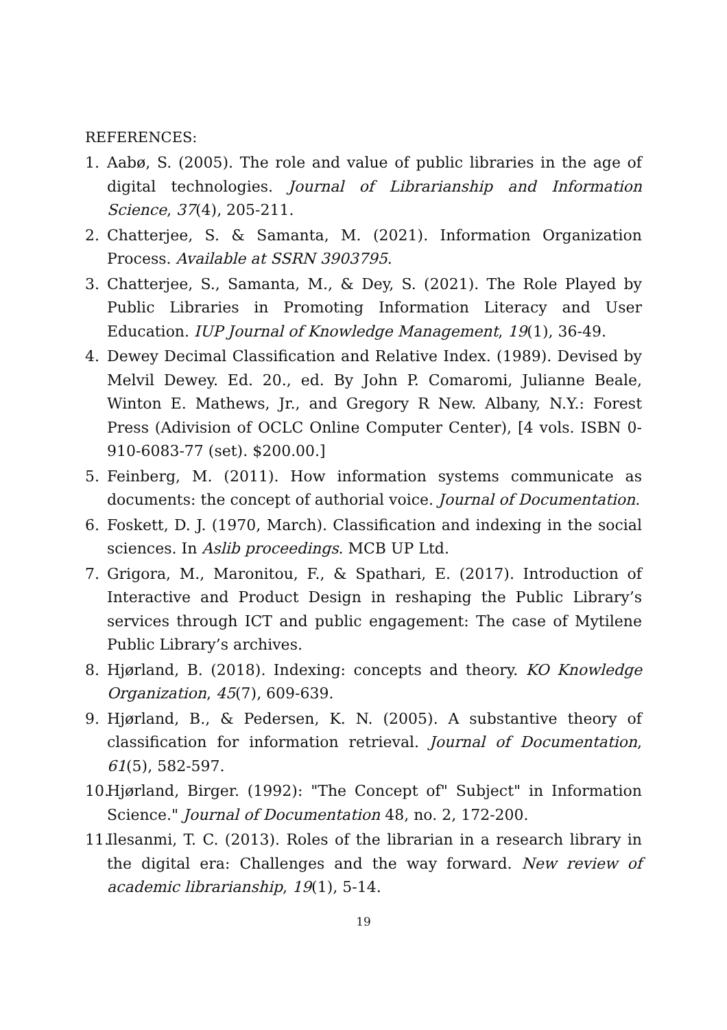REFERENCES:
1. Aabø, S. (2005). The role and value of public libraries in the age of digital technologies. Journal of Librarianship and Information Science, 37(4), 205-211.
2. Chatterjee, S. & Samanta, M. (2021). Information Organization Process. Available at SSRN 3903795.
3. Chatterjee, S., Samanta, M., & Dey, S. (2021). The Role Played by Public Libraries in Promoting Information Literacy and User Education. IUP Journal of Knowledge Management, 19(1), 36-49.
4. Dewey Decimal Classification and Relative Index. (1989). Devised by Melvil Dewey. Ed. 20., ed. By John P. Comaromi, Julianne Beale, Winton E. Mathews, Jr., and Gregory R New. Albany, N.Y.: Forest Press (Adivision of OCLC Online Computer Center), [4 vols. ISBN 0-910-6083-77 (set). $200.00.]
5. Feinberg, M. (2011). How information systems communicate as documents: the concept of authorial voice. Journal of Documentation.
6. Foskett, D. J. (1970, March). Classification and indexing in the social sciences. In Aslib proceedings. MCB UP Ltd.
7. Grigora, M., Maronitou, F., & Spathari, E. (2017). Introduction of Interactive and Product Design in reshaping the Public Library’s services through ICT and public engagement: The case of Mytilene Public Library’s archives.
8. Hjørland, B. (2018). Indexing: concepts and theory. KO Knowledge Organization, 45(7), 609-639.
9. Hjørland, B., & Pedersen, K. N. (2005). A substantive theory of classification for information retrieval. Journal of Documentation, 61(5), 582-597.
10. Hjørland, Birger. (1992): "The Concept of" Subject" in Information Science." Journal of Documentation 48, no. 2, 172-200.
11. Ilesanmi, T. C. (2013). Roles of the librarian in a research library in the digital era: Challenges and the way forward. New review of academic librarianship, 19(1), 5-14.
19